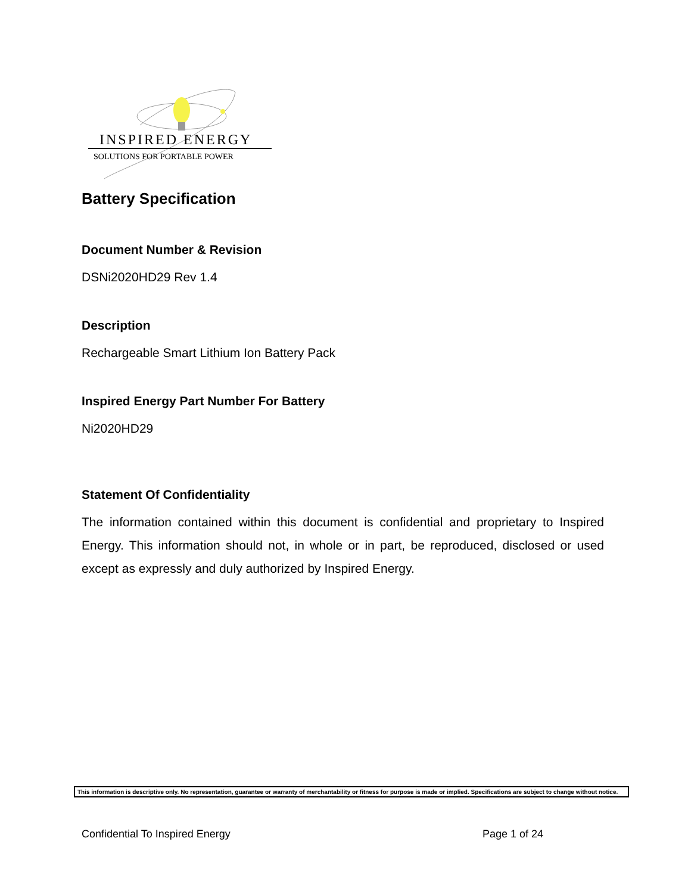INSPIRED ENERGY
SOLUTIONS FOR PORTABLE POWER
Battery Specification
Document Number & Revision
DSNi2020HD29 Rev 1.4
Description
Rechargeable Smart Lithium Ion Battery Pack
Inspired Energy Part Number For Battery
Ni2020HD29
Statement Of Confidentiality
The information contained within this document is confidential and proprietary to Inspired Energy. This information should not, in whole or in part, be reproduced, disclosed or used except as expressly and duly authorized by Inspired Energy.
This information is descriptive only. No representation, guarantee or warranty of merchantability or fitness for purpose is made or implied. Specifications are subject to change without notice.
Confidential To Inspired Energy Page 1 of 24